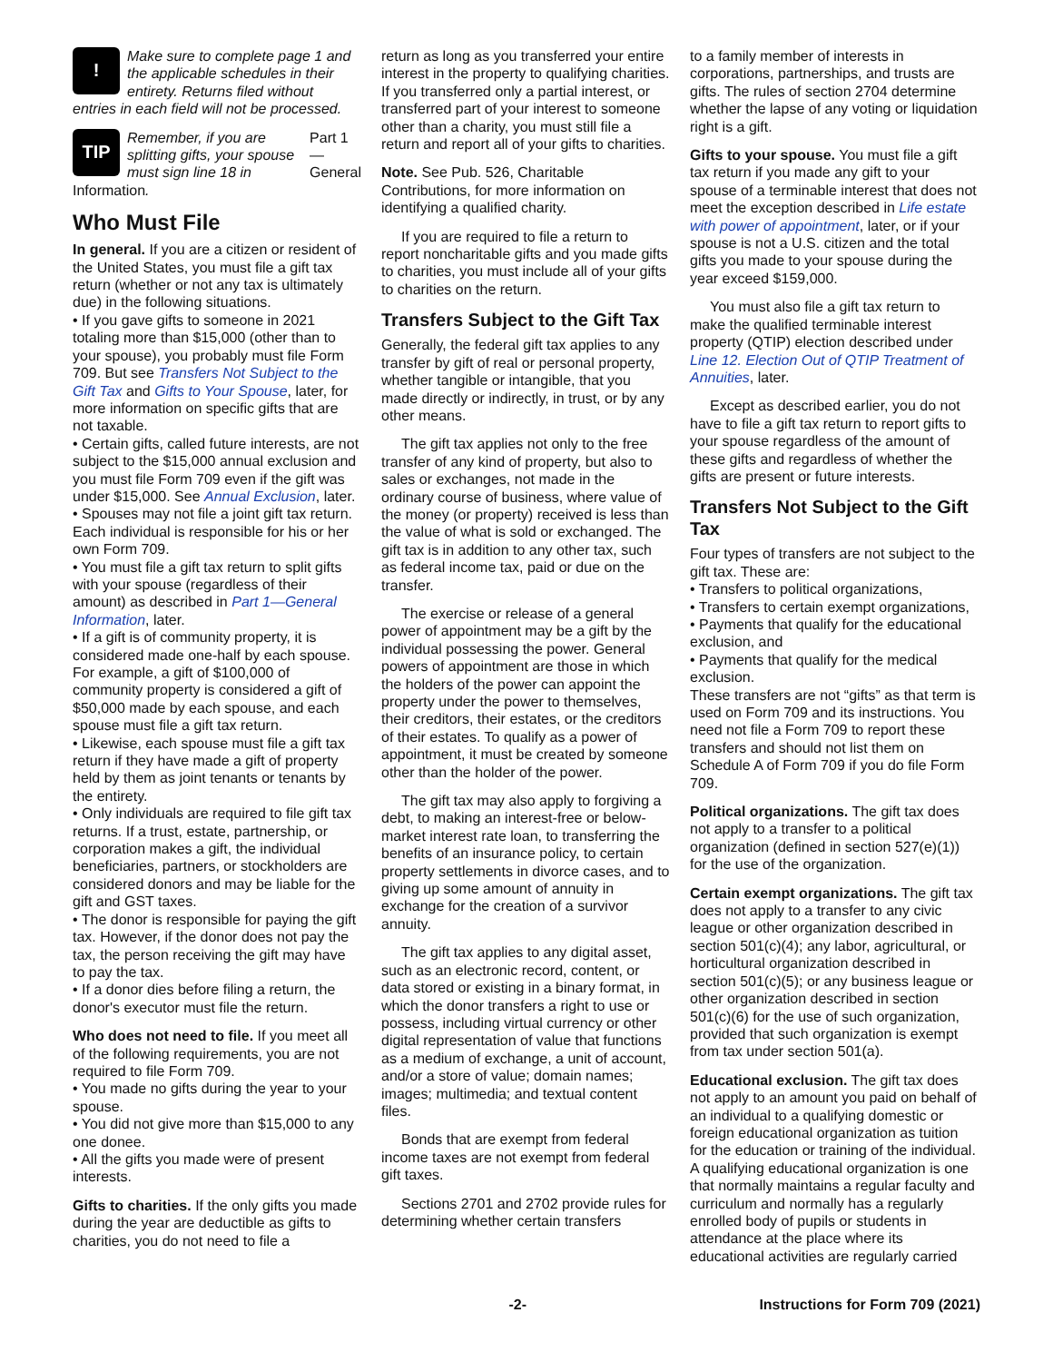!
Make sure to complete page 1 and the applicable schedules in their entirety. Returns filed without
entries in each field will not be processed.
TIP
Remember, if you are splitting gifts, your spouse must sign line 18 in Part 1—General
Information.
Who Must File
In general. If you are a citizen or resident of the United States, you must file a gift tax return (whether or not any tax is ultimately due) in the following situations.
• If you gave gifts to someone in 2021 totaling more than $15,000 (other than to your spouse), you probably must file Form 709. But see Transfers Not Subject to the Gift Tax and Gifts to Your Spouse, later, for more information on specific gifts that are not taxable.
• Certain gifts, called future interests, are not subject to the $15,000 annual exclusion and you must file Form 709 even if the gift was under $15,000. See Annual Exclusion, later.
• Spouses may not file a joint gift tax return. Each individual is responsible for his or her own Form 709.
• You must file a gift tax return to split gifts with your spouse (regardless of their amount) as described in Part 1—General Information, later.
• If a gift is of community property, it is considered made one-half by each spouse. For example, a gift of $100,000 of community property is considered a gift of $50,000 made by each spouse, and each spouse must file a gift tax return.
• Likewise, each spouse must file a gift tax return if they have made a gift of property held by them as joint tenants or tenants by the entirety.
• Only individuals are required to file gift tax returns. If a trust, estate, partnership, or corporation makes a gift, the individual beneficiaries, partners, or stockholders are considered donors and may be liable for the gift and GST taxes.
• The donor is responsible for paying the gift tax. However, if the donor does not pay the tax, the person receiving the gift may have to pay the tax.
• If a donor dies before filing a return, the donor's executor must file the return.
Who does not need to file. If you meet all of the following requirements, you are not required to file Form 709.
• You made no gifts during the year to your spouse.
• You did not give more than $15,000 to any one donee.
• All the gifts you made were of present interests.
Gifts to charities. If the only gifts you made during the year are deductible as gifts to charities, you do not need to file a
return as long as you transferred your entire interest in the property to qualifying charities. If you transferred only a partial interest, or transferred part of your interest to someone other than a charity, you must still file a return and report all of your gifts to charities.
Note. See Pub. 526, Charitable Contributions, for more information on identifying a qualified charity.
If you are required to file a return to report noncharitable gifts and you made gifts to charities, you must include all of your gifts to charities on the return.
Transfers Subject to the Gift Tax
Generally, the federal gift tax applies to any transfer by gift of real or personal property, whether tangible or intangible, that you made directly or indirectly, in trust, or by any other means.
The gift tax applies not only to the free transfer of any kind of property, but also to sales or exchanges, not made in the ordinary course of business, where value of the money (or property) received is less than the value of what is sold or exchanged. The gift tax is in addition to any other tax, such as federal income tax, paid or due on the transfer.
The exercise or release of a general power of appointment may be a gift by the individual possessing the power. General powers of appointment are those in which the holders of the power can appoint the property under the power to themselves, their creditors, their estates, or the creditors of their estates. To qualify as a power of appointment, it must be created by someone other than the holder of the power.
The gift tax may also apply to forgiving a debt, to making an interest-free or below-market interest rate loan, to transferring the benefits of an insurance policy, to certain property settlements in divorce cases, and to giving up some amount of annuity in exchange for the creation of a survivor annuity.
The gift tax applies to any digital asset, such as an electronic record, content, or data stored or existing in a binary format, in which the donor transfers a right to use or possess, including virtual currency or other digital representation of value that functions as a medium of exchange, a unit of account, and/or a store of value; domain names; images; multimedia; and textual content files.
Bonds that are exempt from federal income taxes are not exempt from federal gift taxes.
Sections 2701 and 2702 provide rules for determining whether certain transfers
to a family member of interests in corporations, partnerships, and trusts are gifts. The rules of section 2704 determine whether the lapse of any voting or liquidation right is a gift.
Gifts to your spouse. You must file a gift tax return if you made any gift to your spouse of a terminable interest that does not meet the exception described in Life estate with power of appointment, later, or if your spouse is not a U.S. citizen and the total gifts you made to your spouse during the year exceed $159,000.
You must also file a gift tax return to make the qualified terminable interest property (QTIP) election described under Line 12. Election Out of QTIP Treatment of Annuities, later.
Except as described earlier, you do not have to file a gift tax return to report gifts to your spouse regardless of the amount of these gifts and regardless of whether the gifts are present or future interests.
Transfers Not Subject to the Gift Tax
Four types of transfers are not subject to the gift tax. These are:
• Transfers to political organizations,
• Transfers to certain exempt organizations,
• Payments that qualify for the educational exclusion, and
• Payments that qualify for the medical exclusion.
These transfers are not “gifts” as that term is used on Form 709 and its instructions. You need not file a Form 709 to report these transfers and should not list them on Schedule A of Form 709 if you do file Form 709.
Political organizations. The gift tax does not apply to a transfer to a political organization (defined in section 527(e)(1)) for the use of the organization.
Certain exempt organizations. The gift tax does not apply to a transfer to any civic league or other organization described in section 501(c)(4); any labor, agricultural, or horticultural organization described in section 501(c)(5); or any business league or other organization described in section 501(c)(6) for the use of such organization, provided that such organization is exempt from tax under section 501(a).
Educational exclusion. The gift tax does not apply to an amount you paid on behalf of an individual to a qualifying domestic or foreign educational organization as tuition for the education or training of the individual. A qualifying educational organization is one that normally maintains a regular faculty and curriculum and normally has a regularly enrolled body of pupils or students in attendance at the place where its educational activities are regularly carried
-2- Instructions for Form 709 (2021)